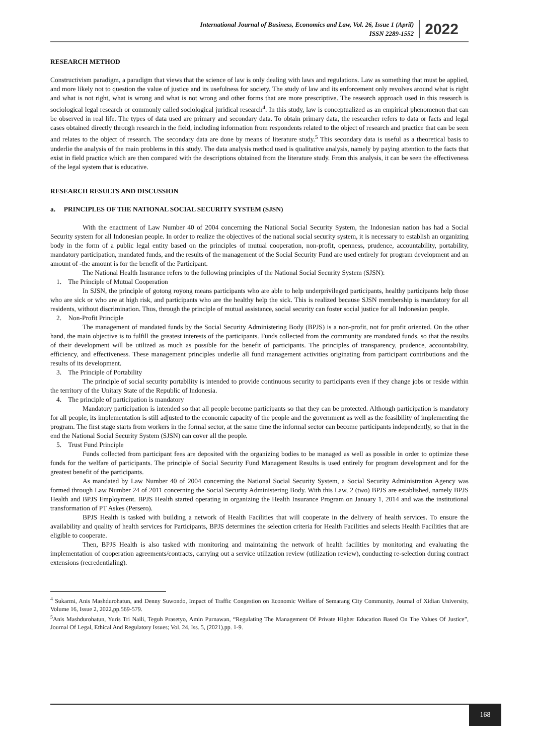International Journal of Business, Economics and Law, Vol. 26, Issue 1 (April)
ISSN 2289-1552
2022
RESEARCH METHOD
Constructivism paradigm, a paradigm that views that the science of law is only dealing with laws and regulations. Law as something that must be applied, and more likely not to question the value of justice and its usefulness for society. The study of law and its enforcement only revolves around what is right and what is not right, what is wrong and what is not wrong and other forms that are more prescriptive. The research approach used in this research is sociological legal research or commonly called sociological juridical research<sup>4</sup>. In this study, law is conceptualized as an empirical phenomenon that can be observed in real life. The types of data used are primary and secondary data. To obtain primary data, the researcher refers to data or facts and legal cases obtained directly through research in the field, including information from respondents related to the object of research and practice that can be seen and relates to the object of research. The secondary data are done by means of literature study.<sup>5</sup> This secondary data is useful as a theoretical basis to underlie the analysis of the main problems in this study. The data analysis method used is qualitative analysis, namely by paying attention to the facts that exist in field practice which are then compared with the descriptions obtained from the literature study. From this analysis, it can be seen the effectiveness of the legal system that is educative.
RESEARCH RESULTS AND DISCUSSION
a. PRINCIPLES OF THE NATIONAL SOCIAL SECURITY SYSTEM (SJSN)
With the enactment of Law Number 40 of 2004 concerning the National Social Security System, the Indonesian nation has had a Social Security system for all Indonesian people. In order to realize the objectives of the national social security system, it is necessary to establish an organizing body in the form of a public legal entity based on the principles of mutual cooperation, non-profit, openness, prudence, accountability, portability, mandatory participation, mandated funds, and the results of the management of the Social Security Fund are used entirely for program development and an amount of -the amount is for the benefit of the Participant.
The National Health Insurance refers to the following principles of the National Social Security System (SJSN):
1. The Principle of Mutual Cooperation
In SJSN, the principle of gotong royong means participants who are able to help underprivileged participants, healthy participants help those who are sick or who are at high risk, and participants who are the healthy help the sick. This is realized because SJSN membership is mandatory for all residents, without discrimination. Thus, through the principle of mutual assistance, social security can foster social justice for all Indonesian people.
2. Non-Profit Principle
The management of mandated funds by the Social Security Administering Body (BPJS) is a non-profit, not for profit oriented. On the other hand, the main objective is to fulfill the greatest interests of the participants. Funds collected from the community are mandated funds, so that the results of their development will be utilized as much as possible for the benefit of participants. The principles of transparency, prudence, accountability, efficiency, and effectiveness. These management principles underlie all fund management activities originating from participant contributions and the results of its development.
3. The Principle of Portability
The principle of social security portability is intended to provide continuous security to participants even if they change jobs or reside within the territory of the Unitary State of the Republic of Indonesia.
4. The principle of participation is mandatory
Mandatory participation is intended so that all people become participants so that they can be protected. Although participation is mandatory for all people, its implementation is still adjusted to the economic capacity of the people and the government as well as the feasibility of implementing the program. The first stage starts from workers in the formal sector, at the same time the informal sector can become participants independently, so that in the end the National Social Security System (SJSN) can cover all the people.
5. Trust Fund Principle
Funds collected from participant fees are deposited with the organizing bodies to be managed as well as possible in order to optimize these funds for the welfare of participants. The principle of Social Security Fund Management Results is used entirely for program development and for the greatest benefit of the participants.
As mandated by Law Number 40 of 2004 concerning the National Social Security System, a Social Security Administration Agency was formed through Law Number 24 of 2011 concerning the Social Security Administering Body. With this Law, 2 (two) BPJS are established, namely BPJS Health and BPJS Employment. BPJS Health started operating in organizing the Health Insurance Program on January 1, 2014 and was the institutional transformation of PT Askes (Persero).
BPJS Health is tasked with building a network of Health Facilities that will cooperate in the delivery of health services. To ensure the availability and quality of health services for Participants, BPJS determines the selection criteria for Health Facilities and selects Health Facilities that are eligible to cooperate.
Then, BPJS Health is also tasked with monitoring and maintaining the network of health facilities by monitoring and evaluating the implementation of cooperation agreements/contracts, carrying out a service utilization review (utilization review), conducting re-selection during contract extensions (recredentialing).
<sup>4</sup> Sukarmi, Anis Mashdurohatun, and Denny Suwondo, Impact of Traffic Congestion on Economic Welfare of Semarang City Community, Journal of Xidian University, Volume 16, Issue 2, 2022,pp.569-579.
<sup>5</sup> Anis Mashdurohatun, Yuris Tri Naili, Teguh Prasetyo, Amin Purnawan, “Regulating The Management Of Private Higher Education Based On The Values Of Justice”, Journal Of Legal, Ethical And Regulatory Issues; Vol. 24, Iss. 5, (2021).pp. 1-9.
168